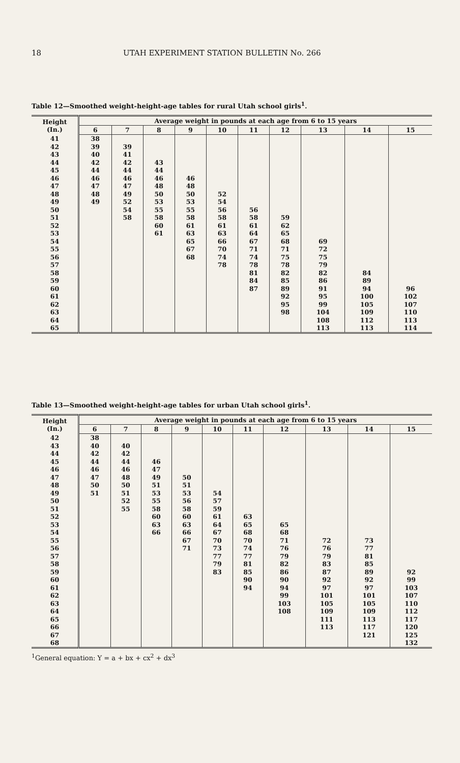18 UTAH EXPERIMENT STATION BULLETIN No. 266
Table 12—Smoothed weight-height-age tables for rural Utah school girls<sup>1</sup>.
| Height (In.) | Average weight in pounds at each age from 6 to 15 years | | | | | | | | | |
| --- | --- | --- | --- | --- | --- | --- | --- | --- | --- | --- |
| | 6 | 7 | 8 | 9 | 10 | 11 | 12 | 13 | 14 | 15 |
| 41 | 38 | | | | | | | | | |
| 42 | 39 | 39 | | | | | | | | |
| 43 | 40 | 41 | | | | | | | | |
| 44 | 42 | 42 | 43 | | | | | | | |
| 45 | 44 | 44 | 44 | | | | | | | |
| 46 | 46 | 46 | 46 | 46 | | | | | | |
| 47 | 47 | 47 | 48 | 48 | | | | | | |
| 48 | 48 | 49 | 50 | 50 | 52 | | | | | |
| 49 | 49 | 52 | 53 | 53 | 54 | | | | | |
| 50 | | 54 | 55 | 55 | 56 | 56 | | | | |
| 51 | | 58 | 58 | 58 | 58 | 58 | 59 | | | |
| 52 | | | 60 | 61 | 61 | 61 | 62 | | | |
| 53 | | | 61 | 63 | 63 | 64 | 65 | | | |
| 54 | | | | 65 | 66 | 67 | 68 | 69 | | |
| 55 | | | | 67 | 70 | 71 | 71 | 72 | | |
| 56 | | | | 68 | 74 | 74 | 75 | 75 | | |
| 57 | | | | | 78 | 78 | 78 | 79 | | |
| 58 | | | | | | 81 | 82 | 82 | 84 | |
| 59 | | | | | | 84 | 85 | 86 | 89 | |
| 60 | | | | | | 87 | 89 | 91 | 94 | 96 |
| 61 | | | | | | | 92 | 95 | 100 | 102 |
| 62 | | | | | | | 95 | 99 | 105 | 107 |
| 63 | | | | | | | 98 | 104 | 109 | 110 |
| 64 | | | | | | | | 108 | 112 | 113 |
| 65 | | | | | | | | 113 | 113 | 114 |
Table 13—Smoothed weight-height-age tables for urban Utah school girls<sup>1</sup>.
| Height (In.) | Average weight in pounds at each age from 6 to 15 years | | | | | | | | | |
| --- | --- | --- | --- | --- | --- | --- | --- | --- | --- | --- |
| | 6 | 7 | 8 | 9 | 10 | 11 | 12 | 13 | 14 | 15 |
| 42 | 38 | | | | | | | | | |
| 43 | 40 | 40 | | | | | | | | |
| 44 | 42 | 42 | | | | | | | | |
| 45 | 44 | 44 | 46 | | | | | | | |
| 46 | 46 | 46 | 47 | | | | | | | |
| 47 | 47 | 48 | 49 | 50 | | | | | | |
| 48 | 50 | 50 | 51 | 51 | | | | | | |
| 49 | 51 | 51 | 53 | 53 | 54 | | | | | |
| 50 | | 52 | 55 | 56 | 57 | | | | | |
| 51 | | 55 | 58 | 58 | 59 | | | | | |
| 52 | | | 60 | 60 | 61 | 63 | | | | |
| 53 | | | 63 | 63 | 64 | 65 | 65 | | | |
| 54 | | | 66 | 66 | 67 | 68 | 68 | | | |
| 55 | | | | 67 | 70 | 70 | 71 | 72 | 73 | |
| 56 | | | | 71 | 73 | 74 | 76 | 76 | 77 | |
| 57 | | | | | 77 | 77 | 79 | 79 | 81 | |
| 58 | | | | | 79 | 81 | 82 | 83 | 85 | |
| 59 | | | | | 83 | 85 | 86 | 87 | 89 | 92 |
| 60 | | | | | | 90 | 90 | 92 | 92 | 99 |
| 61 | | | | | | 94 | 94 | 97 | 97 | 103 |
| 62 | | | | | | | 99 | 101 | 101 | 107 |
| 63 | | | | | | | 103 | 105 | 105 | 110 |
| 64 | | | | | | | 108 | 109 | 109 | 112 |
| 65 | | | | | | | | 111 | 113 | 117 |
| 66 | | | | | | | | 113 | 117 | 120 |
| 67 | | | | | | | | | 121 | 125 |
| 68 | | | | | | | | | | 132 |
<sup>1</sup> General equation: Y = a + bx + cx<sup>2</sup> + dx<sup>3</sup>